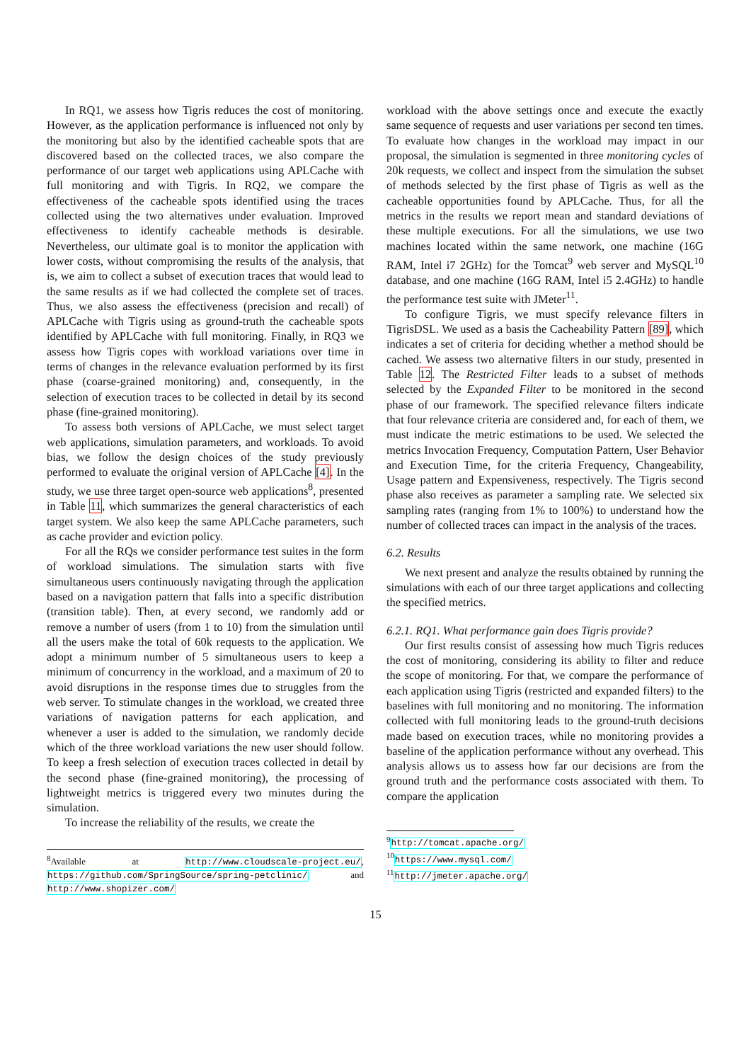In RQ1, we assess how Tigris reduces the cost of monitoring. However, as the application performance is influenced not only by the monitoring but also by the identified cacheable spots that are discovered based on the collected traces, we also compare the performance of our target web applications using APLCache with full monitoring and with Tigris. In RQ2, we compare the effectiveness of the cacheable spots identified using the traces collected using the two alternatives under evaluation. Improved effectiveness to identify cacheable methods is desirable. Nevertheless, our ultimate goal is to monitor the application with lower costs, without compromising the results of the analysis, that is, we aim to collect a subset of execution traces that would lead to the same results as if we had collected the complete set of traces. Thus, we also assess the effectiveness (precision and recall) of APLCache with Tigris using as ground-truth the cacheable spots identified by APLCache with full monitoring. Finally, in RQ3 we assess how Tigris copes with workload variations over time in terms of changes in the relevance evaluation performed by its first phase (coarse-grained monitoring) and, consequently, in the selection of execution traces to be collected in detail by its second phase (fine-grained monitoring).
To assess both versions of APLCache, we must select target web applications, simulation parameters, and workloads. To avoid bias, we follow the design choices of the study previously performed to evaluate the original version of APLCache [4]. In the study, we use three target open-source web applications<sup>8</sup>, presented in Table 11, which summarizes the general characteristics of each target system. We also keep the same APLCache parameters, such as cache provider and eviction policy.
For all the RQs we consider performance test suites in the form of workload simulations. The simulation starts with five simultaneous users continuously navigating through the application based on a navigation pattern that falls into a specific distribution (transition table). Then, at every second, we randomly add or remove a number of users (from 1 to 10) from the simulation until all the users make the total of 60k requests to the application. We adopt a minimum number of 5 simultaneous users to keep a minimum of concurrency in the workload, and a maximum of 20 to avoid disruptions in the response times due to struggles from the web server. To stimulate changes in the workload, we created three variations of navigation patterns for each application, and whenever a user is added to the simulation, we randomly decide which of the three workload variations the new user should follow. To keep a fresh selection of execution traces collected in detail by the second phase (fine-grained monitoring), the processing of lightweight metrics is triggered every two minutes during the simulation.
To increase the reliability of the results, we create the
<sup>8</sup> Available at http://www.cloudscale-project.eu/, https://github.com/SpringSource/spring-petclinic/ and http://www.shopizer.com/
workload with the above settings once and execute the exactly same sequence of requests and user variations per second ten times. To evaluate how changes in the workload may impact in our proposal, the simulation is segmented in three monitoring cycles of 20k requests, we collect and inspect from the simulation the subset of methods selected by the first phase of Tigris as well as the cacheable opportunities found by APLCache. Thus, for all the metrics in the results we report mean and standard deviations of these multiple executions. For all the simulations, we use two machines located within the same network, one machine (16G RAM, Intel i7 2GHz) for the Tomcat<sup>9</sup> web server and MySQL<sup>10</sup> database, and one machine (16G RAM, Intel i5 2.4GHz) to handle the performance test suite with JMeter<sup>11</sup>.
To configure Tigris, we must specify relevance filters in TigrisDSL. We used as a basis the Cacheability Pattern [89], which indicates a set of criteria for deciding whether a method should be cached. We assess two alternative filters in our study, presented in Table 12. The Restricted Filter leads to a subset of methods selected by the Expanded Filter to be monitored in the second phase of our framework. The specified relevance filters indicate that four relevance criteria are considered and, for each of them, we must indicate the metric estimations to be used. We selected the metrics Invocation Frequency, Computation Pattern, User Behavior and Execution Time, for the criteria Frequency, Changeability, Usage pattern and Expensiveness, respectively. The Tigris second phase also receives as parameter a sampling rate. We selected six sampling rates (ranging from 1% to 100%) to understand how the number of collected traces can impact in the analysis of the traces.
6.2. Results
We next present and analyze the results obtained by running the simulations with each of our three target applications and collecting the specified metrics.
6.2.1. RQ1. What performance gain does Tigris provide?
Our first results consist of assessing how much Tigris reduces the cost of monitoring, considering its ability to filter and reduce the scope of monitoring. For that, we compare the performance of each application using Tigris (restricted and expanded filters) to the baselines with full monitoring and no monitoring. The information collected with full monitoring leads to the ground-truth decisions made based on execution traces, while no monitoring provides a baseline of the application performance without any overhead. This analysis allows us to assess how far our decisions are from the ground truth and the performance costs associated with them. To compare the application
<sup>9</sup> http://tomcat.apache.org/
<sup>10</sup> https://www.mysql.com/
<sup>11</sup> http://jmeter.apache.org/
15